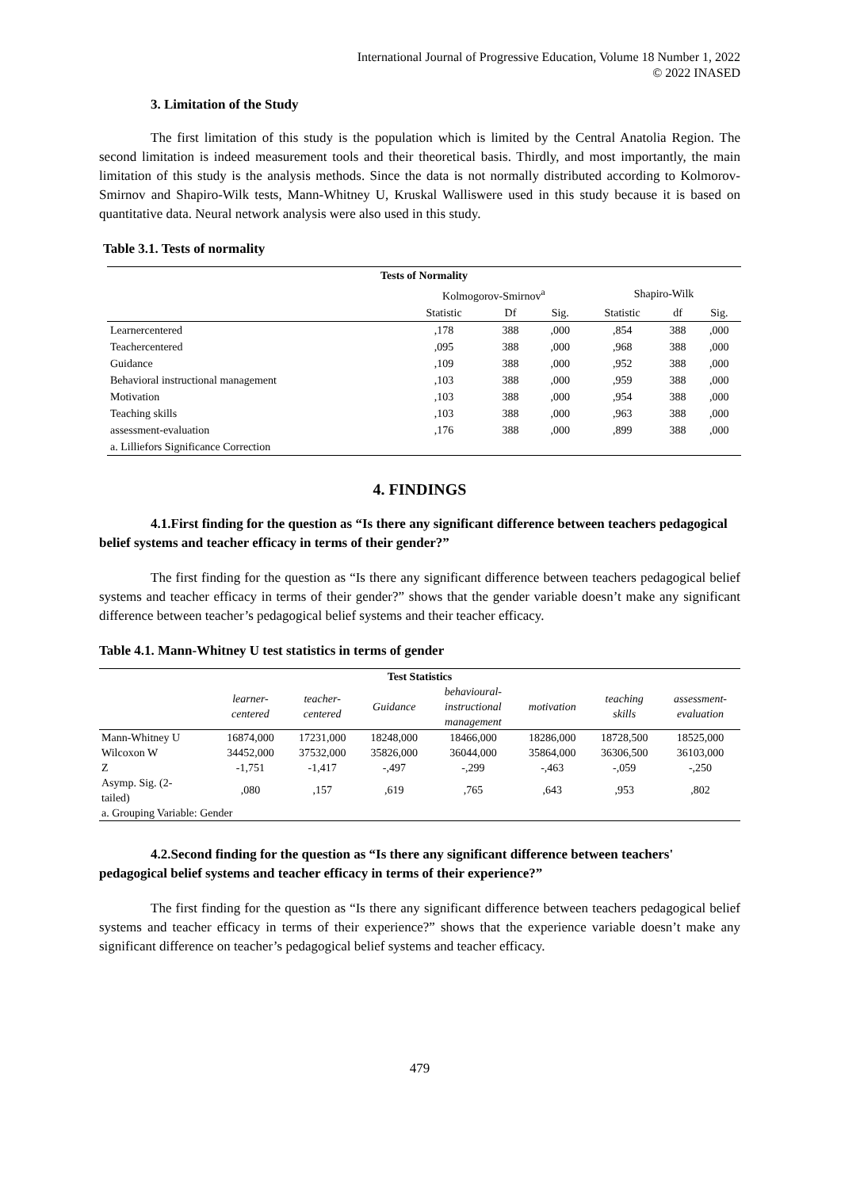International Journal of Progressive Education, Volume 18 Number 1, 2022
© 2022 INASED
3. Limitation of the Study
The first limitation of this study is the population which is limited by the Central Anatolia Region. The second limitation is indeed measurement tools and their theoretical basis. Thirdly, and most importantly, the main limitation of this study is the analysis methods. Since the data is not normally distributed according to Kolmorov-Smirnov and Shapiro-Wilk tests, Mann-Whitney U, Kruskal Walliswere used in this study because it is based on quantitative data. Neural network analysis were also used in this study.
Table 3.1. Tests of normality
| Tests of Normality | | | | | | |
| --- | --- | --- | --- | --- | --- | --- |
| | Kolmogorov-Smirnov<sup>a</sup> | | | Shapiro-Wilk | | |
| | Statistic | Df | Sig. | Statistic | df | Sig. |
| Learnercentered | ,178 | 388 | ,000 | ,854 | 388 | ,000 |
| Teachercentered | ,095 | 388 | ,000 | ,968 | 388 | ,000 |
| Guidance | ,109 | 388 | ,000 | ,952 | 388 | ,000 |
| Behavioral instructional management | ,103 | 388 | ,000 | ,959 | 388 | ,000 |
| Motivation | ,103 | 388 | ,000 | ,954 | 388 | ,000 |
| Teaching skills | ,103 | 388 | ,000 | ,963 | 388 | ,000 |
| assessment-evaluation | ,176 | 388 | ,000 | ,899 | 388 | ,000 |
| a. Lilliefors Significance Correction | | | | | | |
4. FINDINGS
4.1.First finding for the question as “Is there any significant difference between teachers pedagogical belief systems and teacher efficacy in terms of their gender?”
The first finding for the question as “Is there any significant difference between teachers pedagogical belief systems and teacher efficacy in terms of their gender?” shows that the gender variable doesn’t make any significant difference between teacher’s pedagogical belief systems and their teacher efficacy.
Table 4.1. Mann-Whitney U test statistics in terms of gender
| Test Statistics | | | | | | | |
| --- | --- | --- | --- | --- | --- | --- | --- |
| | learner- centered | teacher- centered | Guidance | behavioural- instructional management | motivation | teaching skills | assessment- evaluation |
| Mann-Whitney U | 16874,000 | 17231,000 | 18248,000 | 18466,000 | 18286,000 | 18728,500 | 18525,000 |
| Wilcoxon W | 34452,000 | 37532,000 | 35826,000 | 36044,000 | 35864,000 | 36306,500 | 36103,000 |
| Z | -1,751 | -1,417 | -,497 | -,299 | -,463 | -,059 | -,250 |
| Asymp. Sig. (2- tailed) | ,080 | ,157 | ,619 | ,765 | ,643 | ,953 | ,802 |
| a. Grouping Variable: Gender | | | | | | | |
4.2.Second finding for the question as “Is there any significant difference between teachers' pedagogical belief systems and teacher efficacy in terms of their experience?”
The first finding for the question as “Is there any significant difference between teachers pedagogical belief systems and teacher efficacy in terms of their experience?” shows that the experience variable doesn’t make any significant difference on teacher’s pedagogical belief systems and teacher efficacy.
479